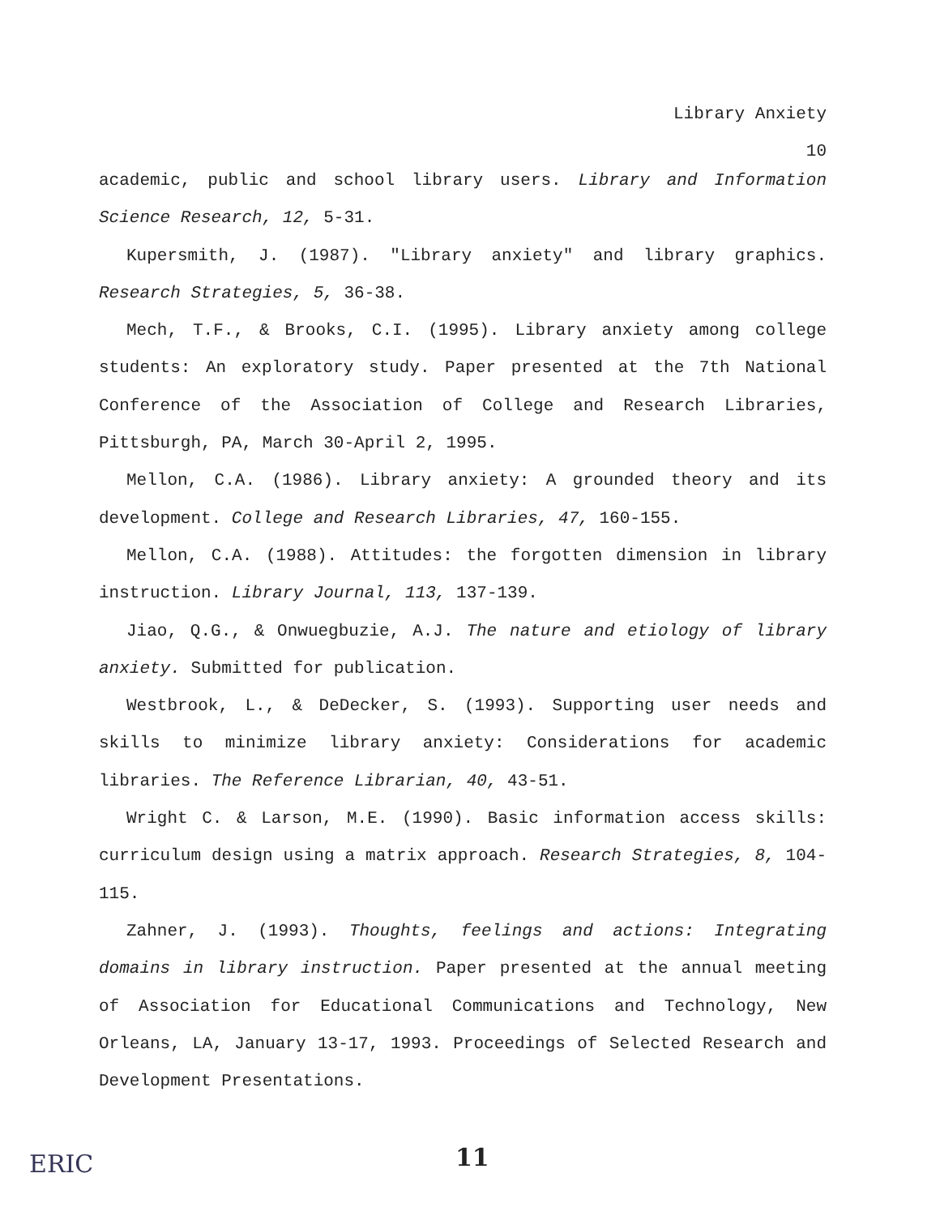Library Anxiety
10
academic, public and school library users. Library and Information Science Research, 12, 5-31.
Kupersmith, J. (1987). "Library anxiety" and library graphics. Research Strategies, 5, 36-38.
Mech, T.F., & Brooks, C.I. (1995). Library anxiety among college students: An exploratory study. Paper presented at the 7th National Conference of the Association of College and Research Libraries, Pittsburgh, PA, March 30-April 2, 1995.
Mellon, C.A. (1986). Library anxiety: A grounded theory and its development. College and Research Libraries, 47, 160-155.
Mellon, C.A. (1988). Attitudes: the forgotten dimension in library instruction. Library Journal, 113, 137-139.
Jiao, Q.G., & Onwuegbuzie, A.J. The nature and etiology of library anxiety. Submitted for publication.
Westbrook, L., & DeDecker, S. (1993). Supporting user needs and skills to minimize library anxiety: Considerations for academic libraries. The Reference Librarian, 40, 43-51.
Wright C. & Larson, M.E. (1990). Basic information access skills: curriculum design using a matrix approach. Research Strategies, 8, 104-115.
Zahner, J. (1993). Thoughts, feelings and actions: Integrating domains in library instruction. Paper presented at the annual meeting of Association for Educational Communications and Technology, New Orleans, LA, January 13-17, 1993. Proceedings of Selected Research and Development Presentations.
ERIC 11